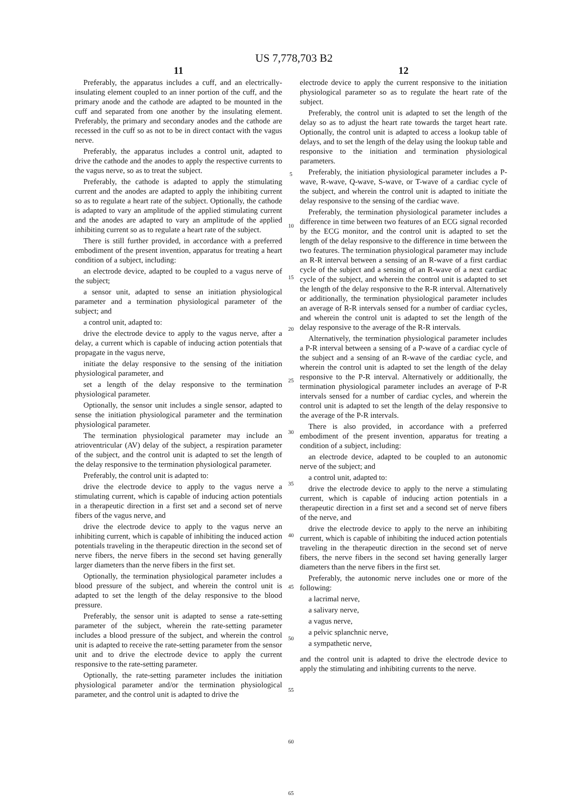US 7,778,703 B2
11
Preferably, the apparatus includes a cuff, and an electrically-insulating element coupled to an inner portion of the cuff, and the primary anode and the cathode are adapted to be mounted in the cuff and separated from one another by the insulating element. Preferably, the primary and secondary anodes and the cathode are recessed in the cuff so as not to be in direct contact with the vagus nerve.
Preferably, the apparatus includes a control unit, adapted to drive the cathode and the anodes to apply the respective currents to the vagus nerve, so as to treat the subject.
Preferably, the cathode is adapted to apply the stimulating current and the anodes are adapted to apply the inhibiting current so as to regulate a heart rate of the subject. Optionally, the cathode is adapted to vary an amplitude of the applied stimulating current and the anodes are adapted to vary an amplitude of the applied inhibiting current so as to regulate a heart rate of the subject.
There is still further provided, in accordance with a preferred embodiment of the present invention, apparatus for treating a heart condition of a subject, including:
an electrode device, adapted to be coupled to a vagus nerve of the subject;
a sensor unit, adapted to sense an initiation physiological parameter and a termination physiological parameter of the subject; and
a control unit, adapted to:
drive the electrode device to apply to the vagus nerve, after a delay, a current which is capable of inducing action potentials that propagate in the vagus nerve,
initiate the delay responsive to the sensing of the initiation physiological parameter, and
set a length of the delay responsive to the termination physiological parameter.
Optionally, the sensor unit includes a single sensor, adapted to sense the initiation physiological parameter and the termination physiological parameter.
The termination physiological parameter may include an atrioventricular (AV) delay of the subject, a respiration parameter of the subject, and the control unit is adapted to set the length of the delay responsive to the termination physiological parameter.
Preferably, the control unit is adapted to:
drive the electrode device to apply to the vagus nerve a stimulating current, which is capable of inducing action potentials in a therapeutic direction in a first set and a second set of nerve fibers of the vagus nerve, and
drive the electrode device to apply to the vagus nerve an inhibiting current, which is capable of inhibiting the induced action potentials traveling in the therapeutic direction in the second set of nerve fibers, the nerve fibers in the second set having generally larger diameters than the nerve fibers in the first set.
Optionally, the termination physiological parameter includes a blood pressure of the subject, and wherein the control unit is adapted to set the length of the delay responsive to the blood pressure.
Preferably, the sensor unit is adapted to sense a rate-setting parameter of the subject, wherein the rate-setting parameter includes a blood pressure of the subject, and wherein the control unit is adapted to receive the rate-setting parameter from the sensor unit and to drive the electrode device to apply the current responsive to the rate-setting parameter.
Optionally, the rate-setting parameter includes the initiation physiological parameter and/or the termination physiological parameter, and the control unit is adapted to drive the
5
10
15
20
25
30
35
40
45
50
55
60
65
12
electrode device to apply the current responsive to the initiation physiological parameter so as to regulate the heart rate of the subject.
Preferably, the control unit is adapted to set the length of the delay so as to adjust the heart rate towards the target heart rate. Optionally, the control unit is adapted to access a lookup table of delays, and to set the length of the delay using the lookup table and responsive to the initiation and termination physiological parameters.
Preferably, the initiation physiological parameter includes a P-wave, R-wave, Q-wave, S-wave, or T-wave of a cardiac cycle of the subject, and wherein the control unit is adapted to initiate the delay responsive to the sensing of the cardiac wave.
Preferably, the termination physiological parameter includes a difference in time between two features of an ECG signal recorded by the ECG monitor, and the control unit is adapted to set the length of the delay responsive to the difference in time between the two features. The termination physiological parameter may include an R-R interval between a sensing of an R-wave of a first cardiac cycle of the subject and a sensing of an R-wave of a next cardiac cycle of the subject, and wherein the control unit is adapted to set the length of the delay responsive to the R-R interval. Alternatively or additionally, the termination physiological parameter includes an average of R-R intervals sensed for a number of cardiac cycles, and wherein the control unit is adapted to set the length of the delay responsive to the average of the R-R intervals.
Alternatively, the termination physiological parameter includes a P-R interval between a sensing of a P-wave of a cardiac cycle of the subject and a sensing of an R-wave of the cardiac cycle, and wherein the control unit is adapted to set the length of the delay responsive to the P-R interval. Alternatively or additionally, the termination physiological parameter includes an average of P-R intervals sensed for a number of cardiac cycles, and wherein the control unit is adapted to set the length of the delay responsive to the average of the P-R intervals.
There is also provided, in accordance with a preferred embodiment of the present invention, apparatus for treating a condition of a subject, including:
an electrode device, adapted to be coupled to an autonomic nerve of the subject; and
a control unit, adapted to:
drive the electrode device to apply to the nerve a stimulating current, which is capable of inducing action potentials in a therapeutic direction in a first set and a second set of nerve fibers of the nerve, and
drive the electrode device to apply to the nerve an inhibiting current, which is capable of inhibiting the induced action potentials traveling in the therapeutic direction in the second set of nerve fibers, the nerve fibers in the second set having generally larger diameters than the nerve fibers in the first set.
Preferably, the autonomic nerve includes one or more of the following:
a lacrimal nerve,
a salivary nerve,
a vagus nerve,
a pelvic splanchnic nerve,
a sympathetic nerve,
and the control unit is adapted to drive the electrode device to apply the stimulating and inhibiting currents to the nerve.